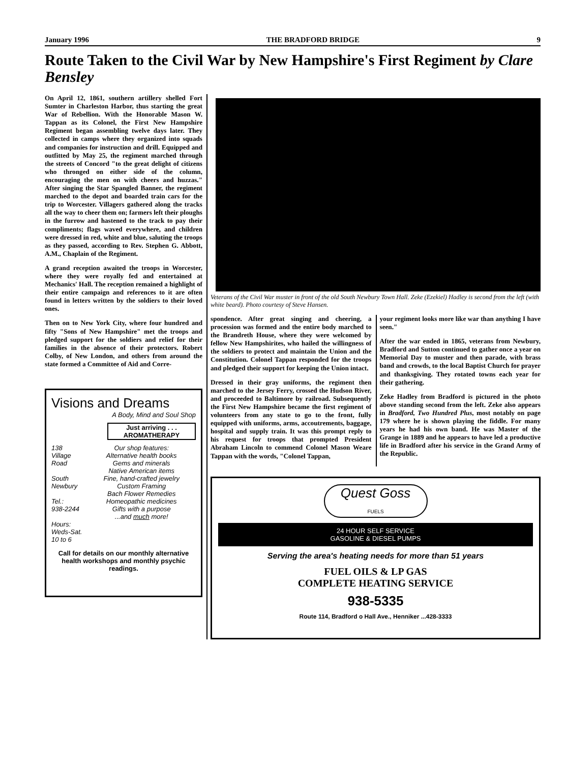January 1996 THE BRADFORD BRIDGE 9
Route Taken to the Civil War by New Hampshire's First Regiment by Clare Bensley
On April 12, 1861, southern artillery shelled Fort Sumter in Charleston Harbor, thus starting the great War of Rebellion. With the Honorable Mason W. Tappan as its Colonel, the First New Hampshire Regiment began assembling twelve days later. They collected in camps where they organized into squads and companies for instruction and drill. Equipped and outfitted by May 25, the regiment marched through the streets of Concord "to the great delight of citizens who thronged on either side of the column, encouraging the men on with cheers and huzzas." After singing the Star Spangled Banner, the regiment marched to the depot and boarded train cars for the trip to Worcester. Villagers gathered along the tracks all the way to cheer them on; farmers left their ploughs in the furrow and hastened to the track to pay their compliments; flags waved everywhere, and children were dressed in red, white and blue, saluting the troops as they passed, according to Rev. Stephen G. Abbott, A.M., Chaplain of the Regiment.
A grand reception awaited the troops in Worcester, where they were royally fed and entertained at Mechanics' Hall. The reception remained a highlight of their entire campaign and references to it are often found in letters written by the soldiers to their loved ones.
Then on to New York City, where four hundred and fifty "Sons of New Hampshire" met the troops and pledged support for the soldiers and relief for their families in the absence of their protectors. Robert Colby, of New London, and others from around the state formed a Committee of Aid and Corre-
Visions and Dreams
A Body, Mind and Soul Shop
Just arriving . . .
AROMATHERAPY
138
Village
Road
South
Newbury
Tel.:
938-2244
Hours:
Weds-Sat.
10 to 6
Our shop features:
Alternative health books
Gems and minerals
Native American items
Fine, hand-crafted jewelry
Custom Framing
Bach Flower Remedies
Homeopathic medicines
Gifts with a purpose
...and much more!
Call for details on our monthly alternative health workshops and monthly psychic readings.
Veterans of the Civil War muster in front of the old South Newbury Town Hall. Zeke (Ezekiel) Hadley is second from the left (with white beard). Photo courtesy of Steve Hansen.
spondence. After great singing and cheering, a procession was formed and the entire body marched to the Brandreth House, where they were welcomed by fellow New Hampshirites, who hailed the willingness of the soldiers to protect and maintain the Union and the Constitution. Colonel Tappan responded for the troops and pledged their support for keeping the Union intact.
Dressed in their gray uniforms, the regiment then marched to the Jersey Ferry, crossed the Hudson River, and proceeded to Baltimore by railroad. Subsequently the First New Hampshire became the first regiment of volunteers from any state to go to the front, fully equipped with uniforms, arms, accoutrements, baggage, hospital and supply train. It was this prompt reply to his request for troops that prompted President Abraham Lincoln to commend Colonel Mason Weare Tappan with the words, "Colonel Tappan,
your regiment looks more like war than anything I have seen."
After the war ended in 1865, veterans from Newbury, Bradford and Sutton continued to gather once a year on Memorial Day to muster and then parade, with brass band and crowds, to the local Baptist Church for prayer and thanksgiving. They rotated towns each year for their gathering.
Zeke Hadley from Bradford is pictured in the photo above standing second from the left. Zeke also appears in Bradford, Two Hundred Plus, most notably on page 179 where he is shown playing the fiddle. For many years he had his own band. He was Master of the Grange in 1889 and he appears to have led a productive life in Bradford after his service in the Grand Army of the Republic.
Quest Goss
FUELS
24 HOUR SELF SERVICE
GASOLINE & DIESEL PUMPS
Serving the area's heating needs for more than 51 years
FUEL OILS & LP GAS
COMPLETE HEATING SERVICE
938-5335
Route 114, Bradford o Hall Ave., Henniker ...428-3333